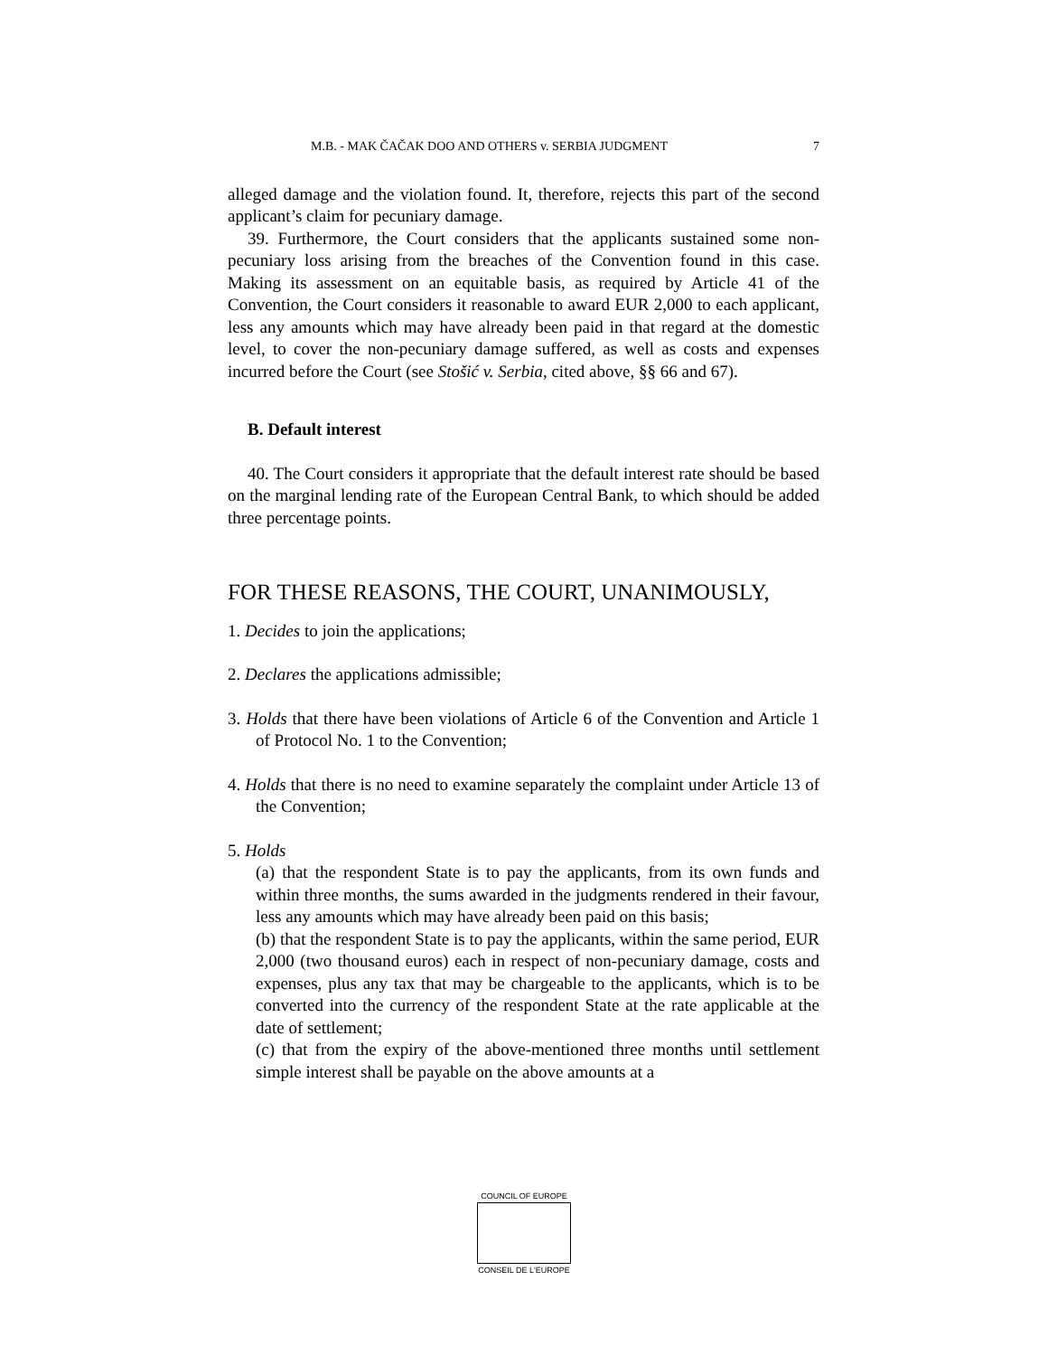M.B. - MAK ČAČAK DOO AND OTHERS v. SERBIA JUDGMENT 7
alleged damage and the violation found. It, therefore, rejects this part of the second applicant’s claim for pecuniary damage.
39. Furthermore, the Court considers that the applicants sustained some non-pecuniary loss arising from the breaches of the Convention found in this case. Making its assessment on an equitable basis, as required by Article 41 of the Convention, the Court considers it reasonable to award EUR 2,000 to each applicant, less any amounts which may have already been paid in that regard at the domestic level, to cover the non-pecuniary damage suffered, as well as costs and expenses incurred before the Court (see Stošić v. Serbia, cited above, §§ 66 and 67).
B. Default interest
40. The Court considers it appropriate that the default interest rate should be based on the marginal lending rate of the European Central Bank, to which should be added three percentage points.
FOR THESE REASONS, THE COURT, UNANIMOUSLY,
1. Decides to join the applications;
2. Declares the applications admissible;
3. Holds that there have been violations of Article 6 of the Convention and Article 1 of Protocol No. 1 to the Convention;
4. Holds that there is no need to examine separately the complaint under Article 13 of the Convention;
5. Holds
(a) that the respondent State is to pay the applicants, from its own funds and within three months, the sums awarded in the judgments rendered in their favour, less any amounts which may have already been paid on this basis;
(b) that the respondent State is to pay the applicants, within the same period, EUR 2,000 (two thousand euros) each in respect of non-pecuniary damage, costs and expenses, plus any tax that may be chargeable to the applicants, which is to be converted into the currency of the respondent State at the rate applicable at the date of settlement;
(c) that from the expiry of the above-mentioned three months until settlement simple interest shall be payable on the above amounts at a
COUNCIL OF EUROPE
CONSEIL DE L'EUROPE